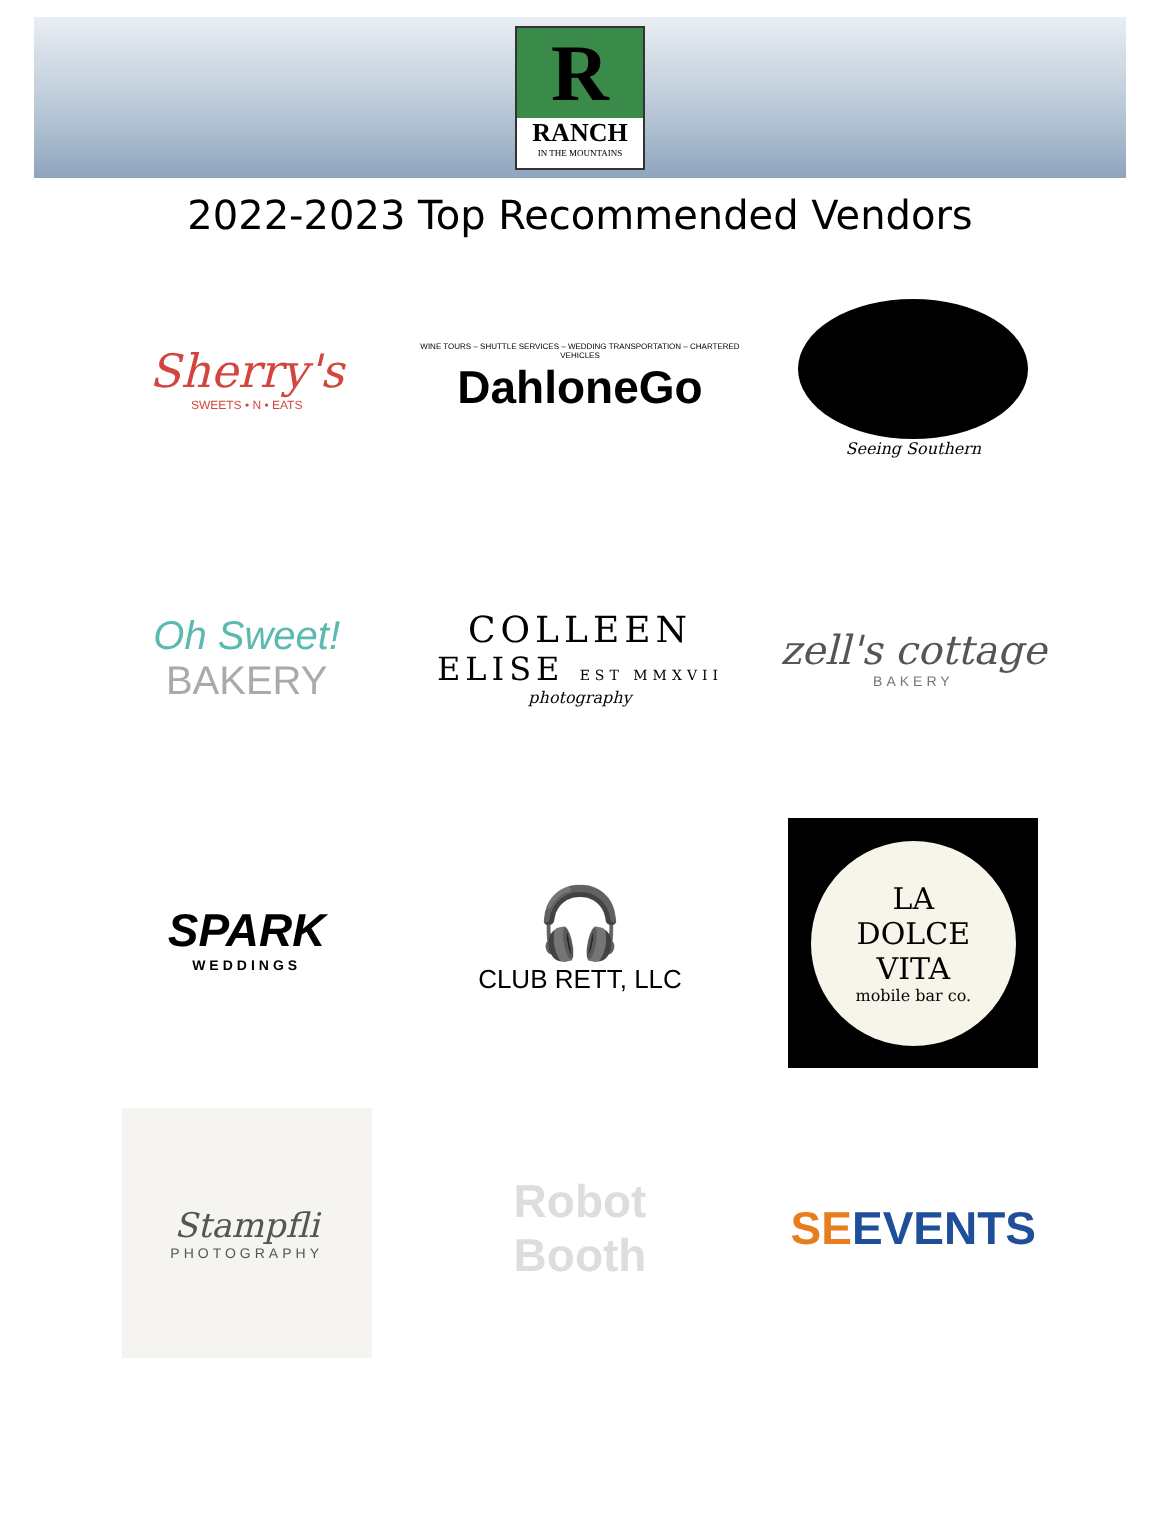R
RANCH
IN THE MOUNTAINS
2022-2023 Top Recommended Vendors
Sherry's
SWEETS • N • EATS
WINE TOURS – SHUTTLE SERVICES – WEDDING TRANSPORTATION – CHARTERED VEHICLES
DahloneGo
Seeing Southern
Oh Sweet!
BAKERY
COLLEEN
ELISE EST MMXVII
photography
zell's cottage
BAKERY
SPARK
WEDDINGS
🎧
CLUB RETT, LLC
LA
DOLCE
VITA
mobile bar co.
Stampfli
PHOTOGRAPHY
Robot
Booth
SEEVENTS